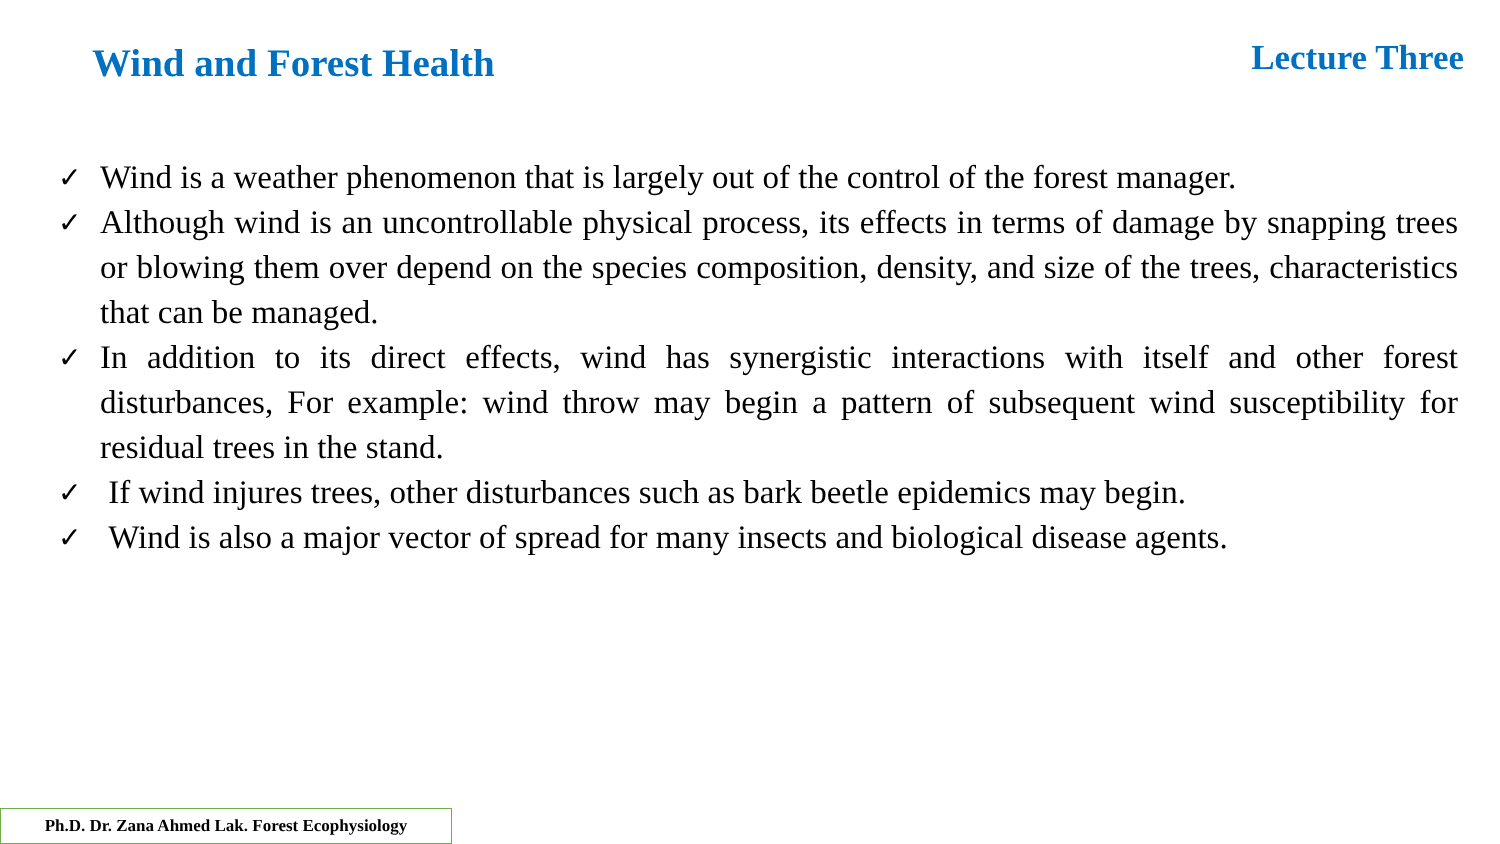Wind and Forest Health Lecture Three
✓ Wind is a weather phenomenon that is largely out of the control of the forest manager.
✓ Although wind is an uncontrollable physical process, its effects in terms of damage by snapping trees or blowing them over depend on the species composition, density, and size of the trees, characteristics that can be managed.
✓ In addition to its direct effects, wind has synergistic interactions with itself and other forest disturbances, For example: wind throw may begin a pattern of subsequent wind susceptibility for residual trees in the stand.
✓ If wind injures trees, other disturbances such as bark beetle epidemics may begin.
✓ Wind is also a major vector of spread for many insects and biological disease agents.
Ph.D. Dr. Zana Ahmed Lak. Forest Ecophysiology